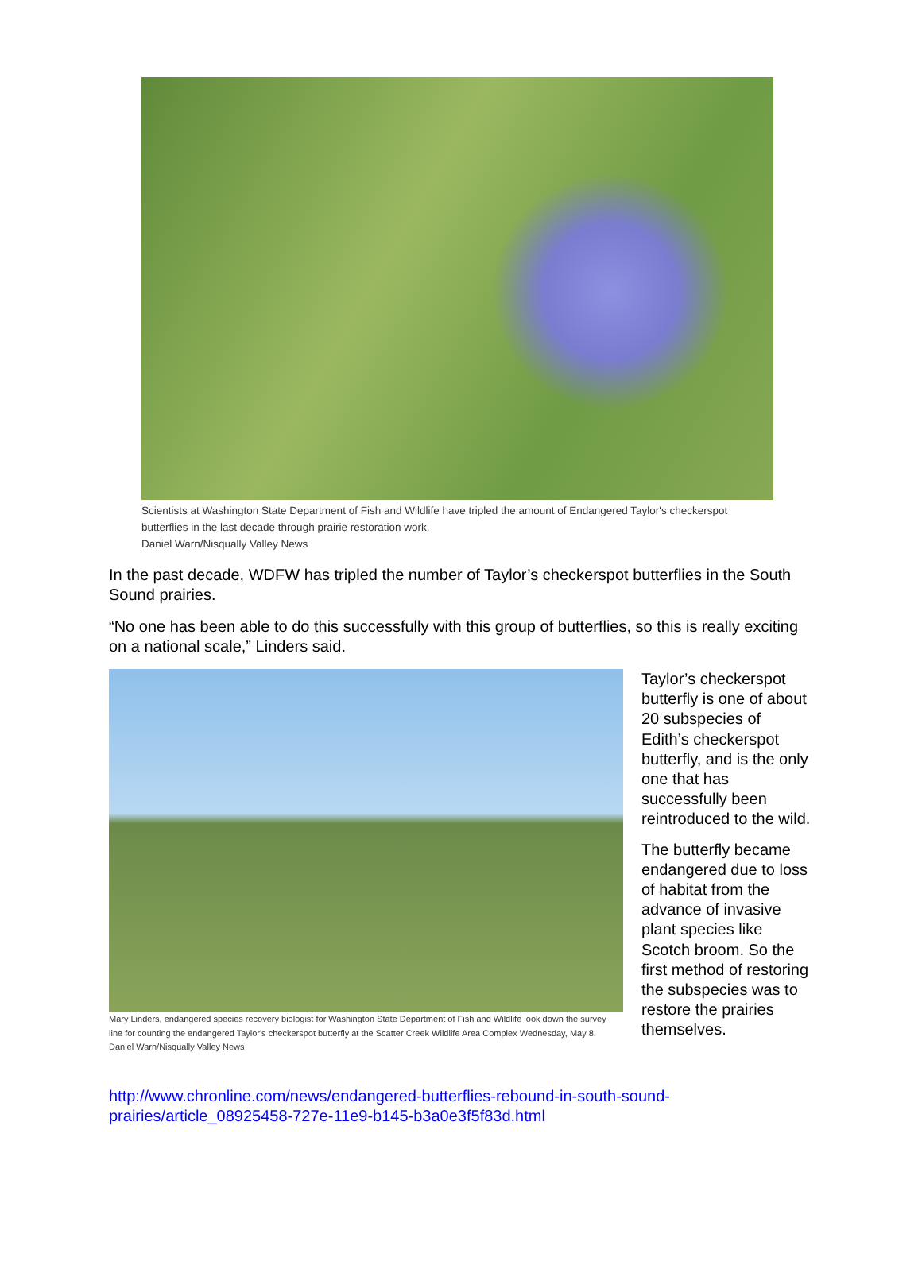Scientists at Washington State Department of Fish and Wildlife have tripled the amount of Endangered Taylor's checkerspot butterflies in the last decade through prairie restoration work.
Daniel Warn/Nisqually Valley News
In the past decade, WDFW has tripled the number of Taylor’s checkerspot butterflies in the South Sound prairies.
“No one has been able to do this successfully with this group of butterflies, so this is really exciting on a national scale,” Linders said.
Mary Linders, endangered species recovery biologist for Washington State Department of Fish and Wildlife look down the survey line for counting the endangered Taylor's checkerspot butterfly at the Scatter Creek Wildlife Area Complex Wednesday, May 8.
Daniel Warn/Nisqually Valley News
Taylor’s checkerspot butterfly is one of about 20 subspecies of Edith’s checkerspot butterfly, and is the only one that has successfully been reintroduced to the wild.
The butterfly became endangered due to loss of habitat from the advance of invasive plant species like Scotch broom. So the first method of restoring the subspecies was to restore the prairies themselves.
http://www.chronline.com/news/endangered-butterflies-rebound-in-south-sound-prairies/article_08925458-727e-11e9-b145-b3a0e3f5f83d.html